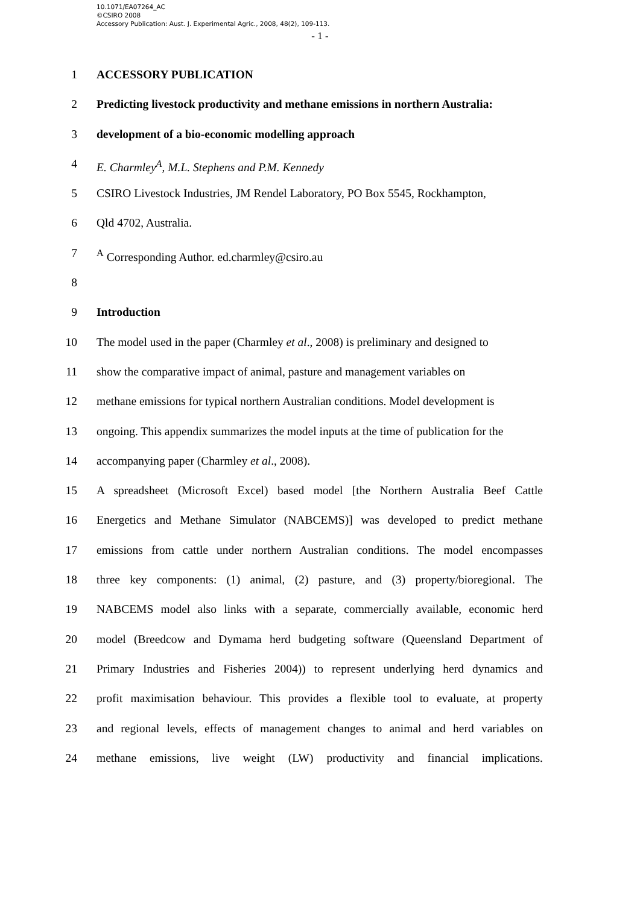10.1071/EA07264_AC
©CSIRO 2008
Accessory Publication: Aust. J. Experimental Agric., 2008, 48(2), 109-113.
- 1 -
1 ACCESSORY PUBLICATION
2 Predicting livestock productivity and methane emissions in northern Australia:
3 development of a bio-economic modelling approach
4 E. Charmley<sup>A</sup>, M.L. Stephens and P.M. Kennedy
5 CSIRO Livestock Industries, JM Rendel Laboratory, PO Box 5545, Rockhampton,
6 Qld 4702, Australia.
7 <sup>A</sup> Corresponding Author. ed.charmley@csiro.au
8
9 Introduction
10 The model used in the paper (Charmley et al., 2008) is preliminary and designed to
11 show the comparative impact of animal, pasture and management variables on
12 methane emissions for typical northern Australian conditions. Model development is
13 ongoing. This appendix summarizes the model inputs at the time of publication for the
14 accompanying paper (Charmley et al., 2008).
15 A spreadsheet (Microsoft Excel) based model [the Northern Australia Beef Cattle
16 Energetics and Methane Simulator (NABCEMS)] was developed to predict methane
17 emissions from cattle under northern Australian conditions. The model encompasses
18 three key components: (1) animal, (2) pasture, and (3) property/bioregional. The
19 NABCEMS model also links with a separate, commercially available, economic herd
20 model (Breedcow and Dymama herd budgeting software (Queensland Department of
21 Primary Industries and Fisheries 2004)) to represent underlying herd dynamics and
22 profit maximisation behaviour. This provides a flexible tool to evaluate, at property
23 and regional levels, effects of management changes to animal and herd variables on
24 methane emissions, live weight (LW) productivity and financial implications.